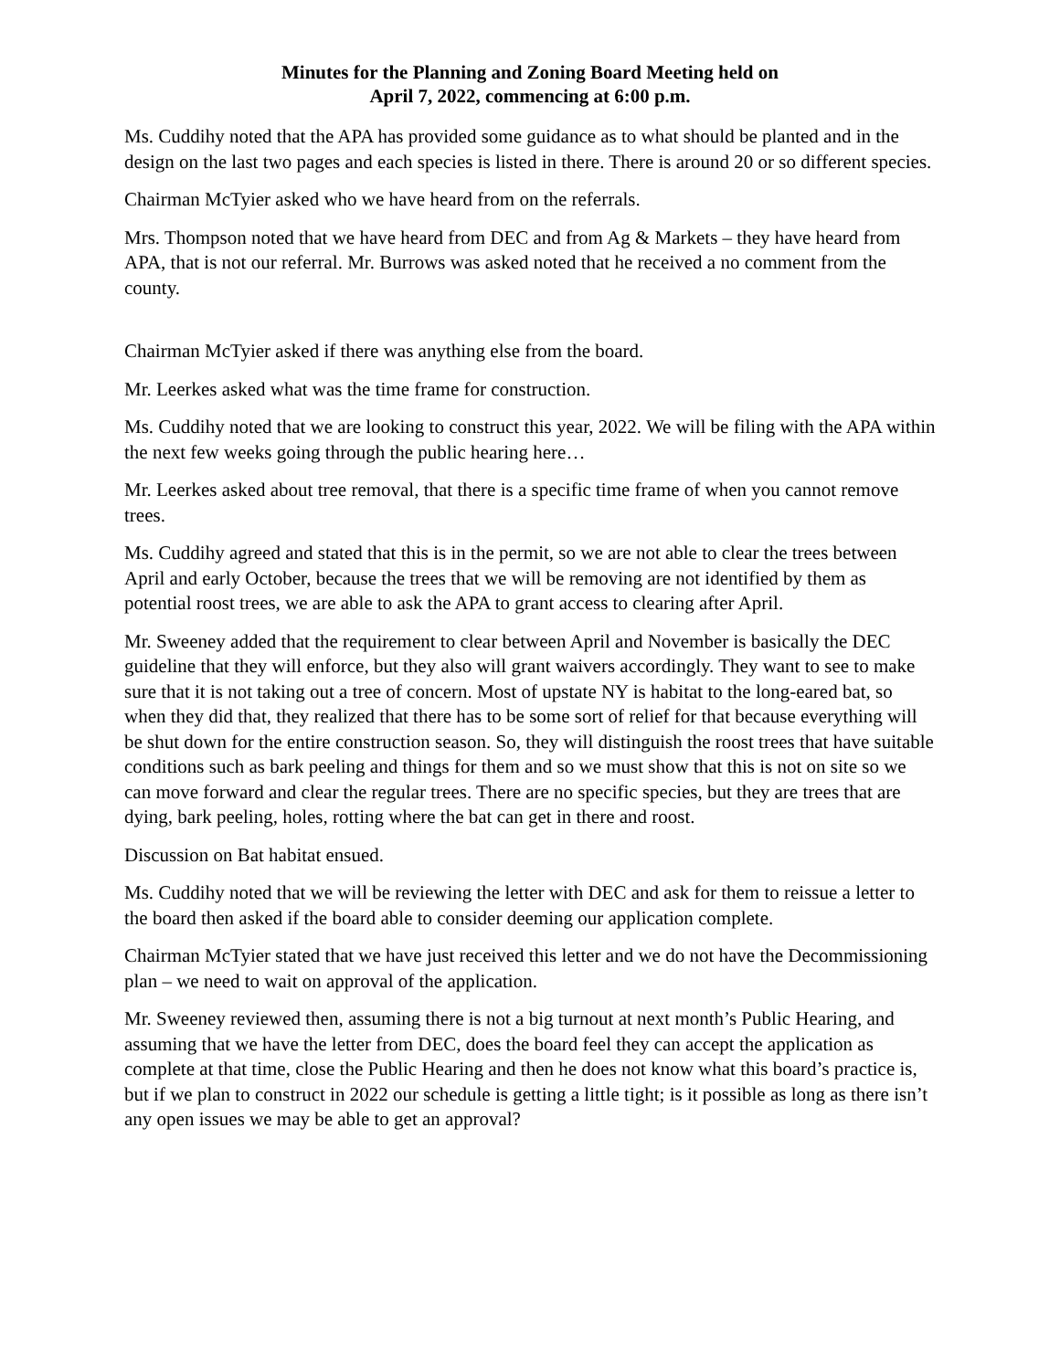Minutes for the Planning and Zoning Board Meeting held on
April 7, 2022, commencing at 6:00 p.m.
Ms. Cuddihy noted that the APA has provided some guidance as to what should be planted and in the design on the last two pages and each species is listed in there. There is around 20 or so different species.
Chairman McTyier asked who we have heard from on the referrals.
Mrs. Thompson noted that we have heard from DEC and from Ag & Markets – they have heard from APA, that is not our referral. Mr. Burrows was asked noted that he received a no comment from the county.
Chairman McTyier asked if there was anything else from the board.
Mr. Leerkes asked what was the time frame for construction.
Ms. Cuddihy noted that we are looking to construct this year, 2022. We will be filing with the APA within the next few weeks going through the public hearing here…
Mr. Leerkes asked about tree removal, that there is a specific time frame of when you cannot remove trees.
Ms. Cuddihy agreed and stated that this is in the permit, so we are not able to clear the trees between April and early October, because the trees that we will be removing are not identified by them as potential roost trees, we are able to ask the APA to grant access to clearing after April.
Mr. Sweeney added that the requirement to clear between April and November is basically the DEC guideline that they will enforce, but they also will grant waivers accordingly. They want to see to make sure that it is not taking out a tree of concern. Most of upstate NY is habitat to the long-eared bat, so when they did that, they realized that there has to be some sort of relief for that because everything will be shut down for the entire construction season. So, they will distinguish the roost trees that have suitable conditions such as bark peeling and things for them and so we must show that this is not on site so we can move forward and clear the regular trees. There are no specific species, but they are trees that are dying, bark peeling, holes, rotting where the bat can get in there and roost.
Discussion on Bat habitat ensued.
Ms. Cuddihy noted that we will be reviewing the letter with DEC and ask for them to reissue a letter to the board then asked if the board able to consider deeming our application complete.
Chairman McTyier stated that we have just received this letter and we do not have the Decommissioning plan – we need to wait on approval of the application.
Mr. Sweeney reviewed then, assuming there is not a big turnout at next month’s Public Hearing, and assuming that we have the letter from DEC, does the board feel they can accept the application as complete at that time, close the Public Hearing and then he does not know what this board’s practice is, but if we plan to construct in 2022 our schedule is getting a little tight; is it possible as long as there isn’t any open issues we may be able to get an approval?